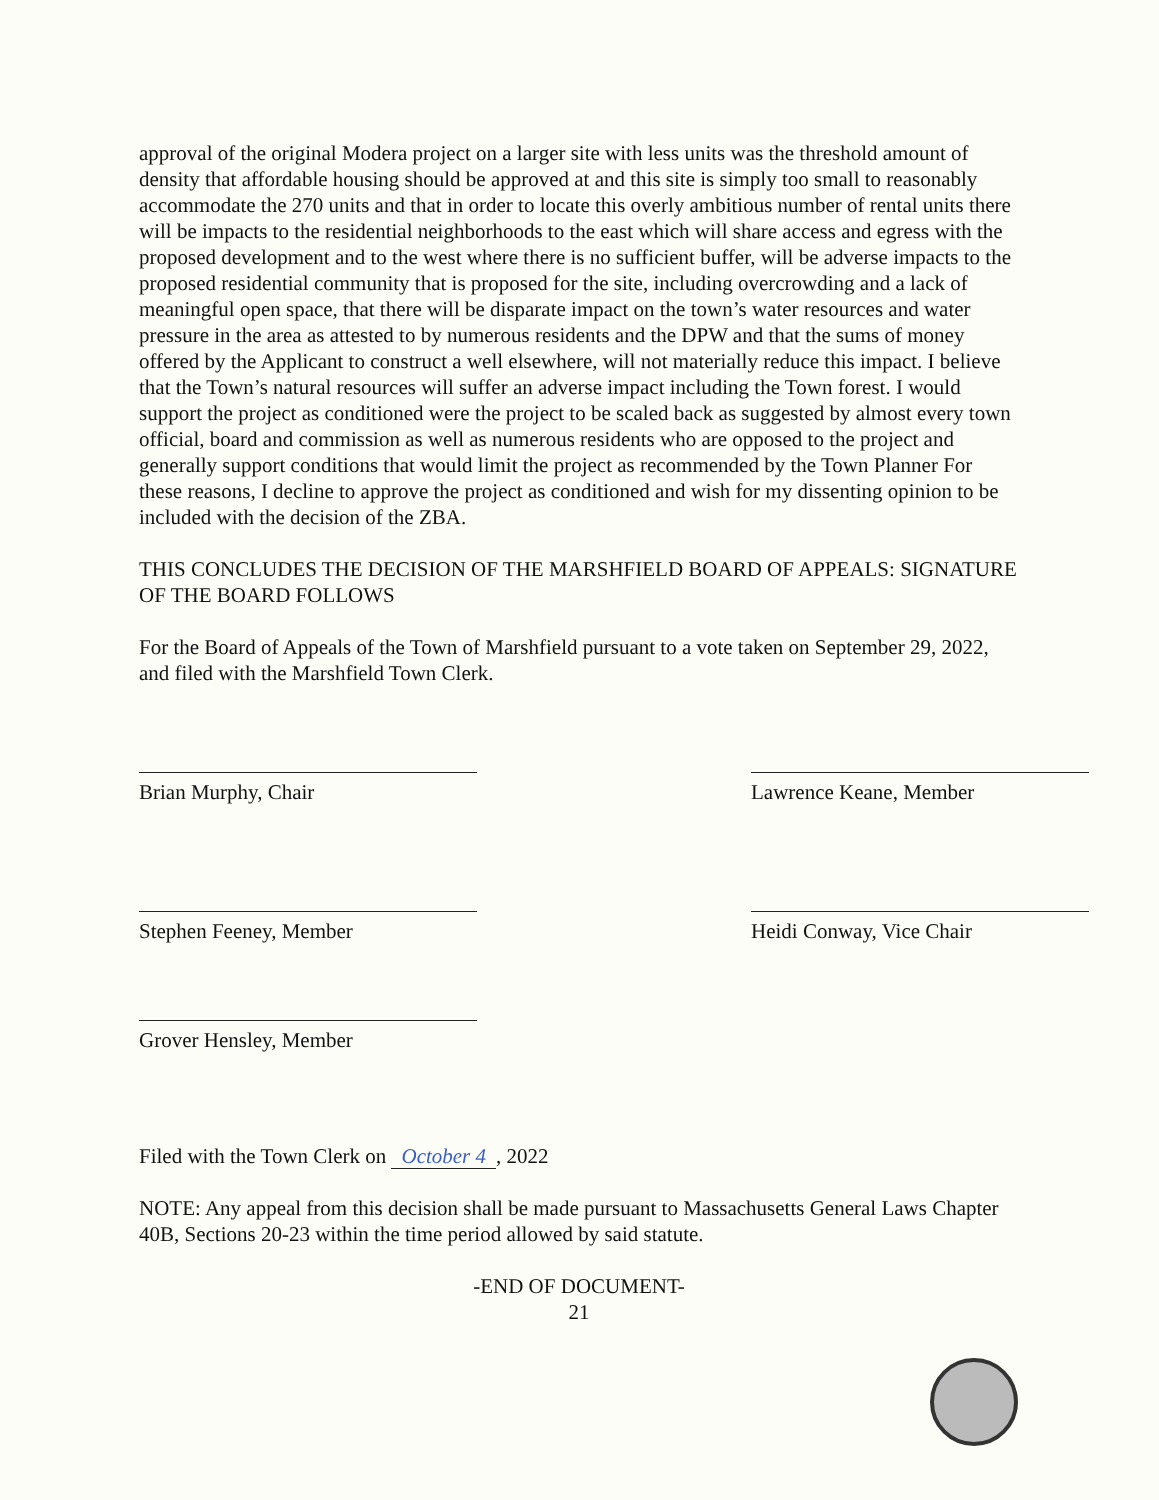approval of the original Modera project on a larger site with less units was the threshold amount of density that affordable housing should be approved at and this site is simply too small to reasonably accommodate the 270 units and that in order to locate this overly ambitious number of rental units there will be impacts to the residential neighborhoods to the east which will share access and egress with the proposed development and to the west where there is no sufficient buffer, will be adverse impacts to the proposed residential community that is proposed for the site, including overcrowding and a lack of meaningful open space, that there will be disparate impact on the town’s water resources and water pressure in the area as attested to by numerous residents and the DPW and that the sums of money offered by the Applicant to construct a well elsewhere, will not materially reduce this impact. I believe that the Town’s natural resources will suffer an adverse impact including the Town forest. I would support the project as conditioned were the project to be scaled back as suggested by almost every town official, board and commission as well as numerous residents who are opposed to the project and generally support conditions that would limit the project as recommended by the Town Planner For these reasons, I decline to approve the project as conditioned and wish for my dissenting opinion to be included with the decision of the ZBA.
THIS CONCLUDES THE DECISION OF THE MARSHFIELD BOARD OF APPEALS: SIGNATURE OF THE BOARD FOLLOWS
For the Board of Appeals of the Town of Marshfield pursuant to a vote taken on September 29, 2022, and filed with the Marshfield Town Clerk.
Brian Murphy, Chair Lawrence Keane, Member
Stephen Feeney, Member Heidi Conway, Vice Chair
Grover Hensley, Member
Filed with the Town Clerk on October 4, 2022
NOTE: Any appeal from this decision shall be made pursuant to Massachusetts General Laws Chapter 40B, Sections 20-23 within the time period allowed by said statute.
-END OF DOCUMENT-
21